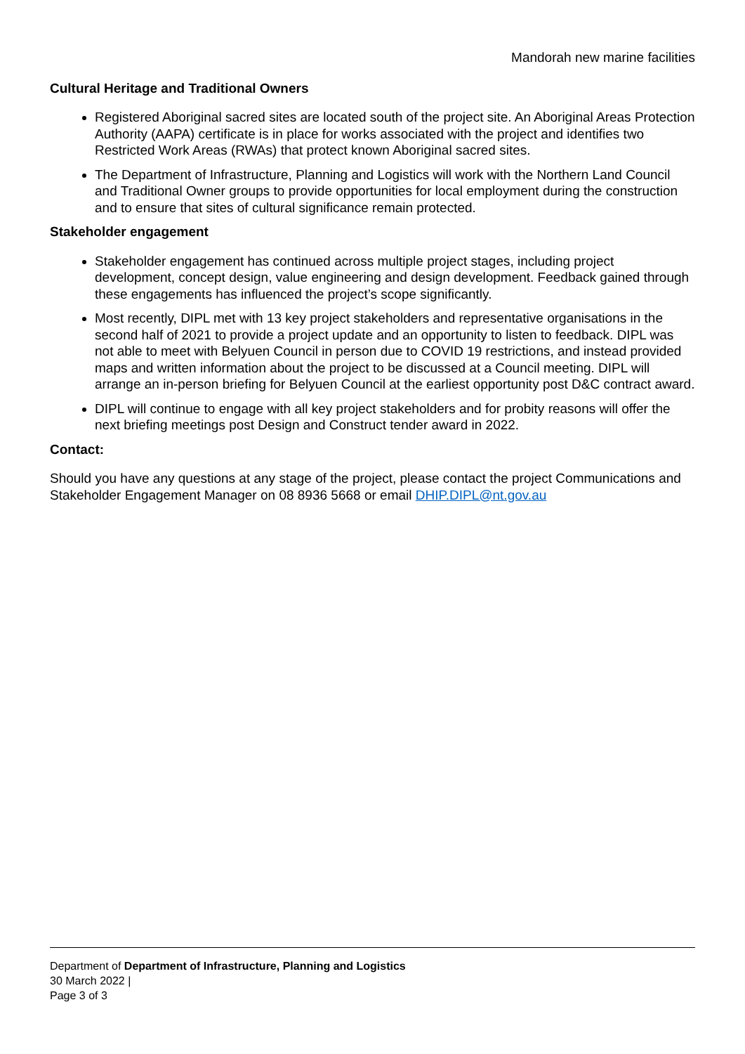Mandorah new marine facilities
Cultural Heritage and Traditional Owners
Registered Aboriginal sacred sites are located south of the project site. An Aboriginal Areas Protection Authority (AAPA) certificate is in place for works associated with the project and identifies two Restricted Work Areas (RWAs) that protect known Aboriginal sacred sites.
The Department of Infrastructure, Planning and Logistics will work with the Northern Land Council and Traditional Owner groups to provide opportunities for local employment during the construction and to ensure that sites of cultural significance remain protected.
Stakeholder engagement
Stakeholder engagement has continued across multiple project stages, including project development, concept design, value engineering and design development. Feedback gained through these engagements has influenced the project’s scope significantly.
Most recently, DIPL met with 13 key project stakeholders and representative organisations in the second half of 2021 to provide a project update and an opportunity to listen to feedback. DIPL was not able to meet with Belyuen Council in person due to COVID 19 restrictions, and instead provided maps and written information about the project to be discussed at a Council meeting. DIPL will arrange an in-person briefing for Belyuen Council at the earliest opportunity post D&C contract award.
DIPL will continue to engage with all key project stakeholders and for probity reasons will offer the next briefing meetings post Design and Construct tender award in 2022.
Contact:
Should you have any questions at any stage of the project, please contact the project Communications and Stakeholder Engagement Manager on 08 8936 5668 or email DHIP.DIPL@nt.gov.au
Department of Department of Infrastructure, Planning and Logistics
30 March 2022 |
Page 3 of 3